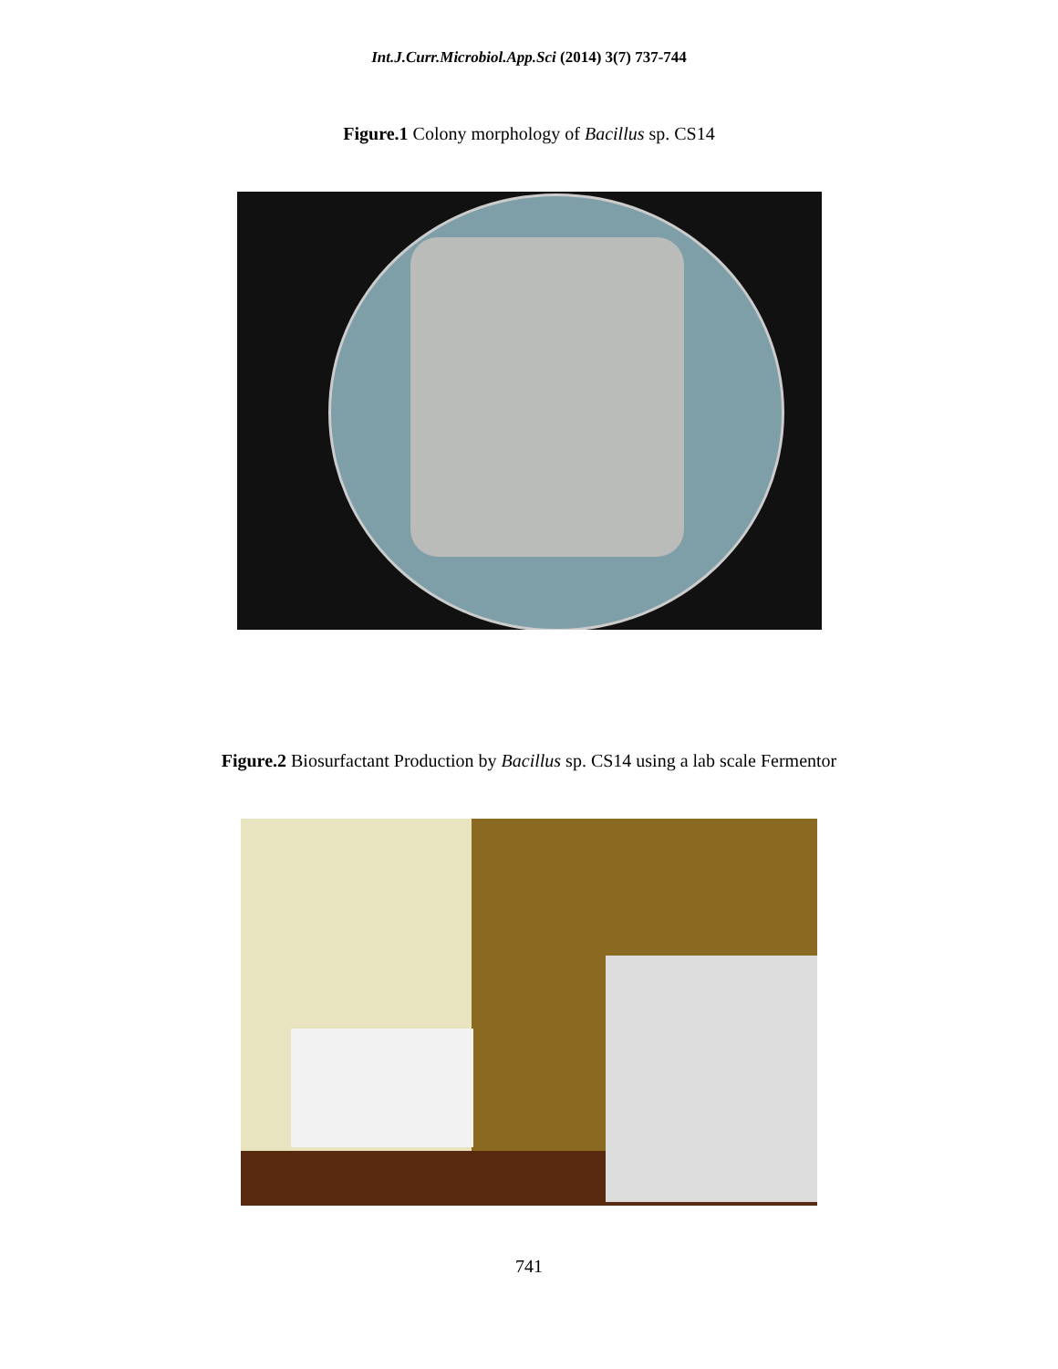Int.J.Curr.Microbiol.App.Sci (2014) 3(7) 737-744
Figure.1 Colony morphology of Bacillus sp. CS14
Figure.2 Biosurfactant Production by Bacillus sp. CS14 using a lab scale Fermentor
741